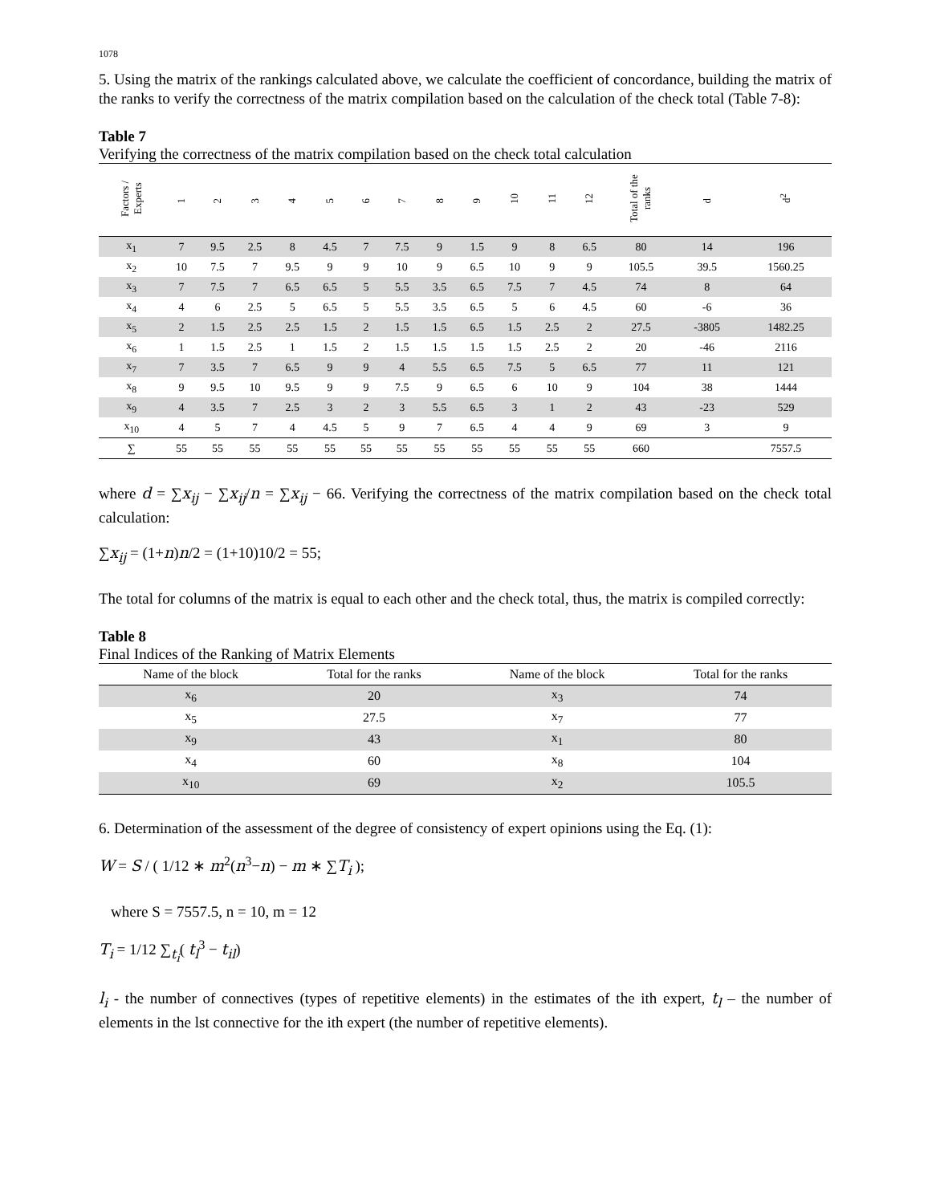1078
5. Using the matrix of the rankings calculated above, we calculate the coefficient of concordance, building the matrix of the ranks to verify the correctness of the matrix compilation based on the calculation of the check total (Table 7-8):
Table 7
Verifying the correctness of the matrix compilation based on the check total calculation
| Factors / Experts | 1 | 2 | 3 | 4 | 5 | 6 | 7 | 8 | 9 | 10 | 11 | 12 | Total of the ranks | d | d<sup>2</sup> |
| --- | --- | --- | --- | --- | --- | --- | --- | --- | --- | --- | --- | --- | --- | --- | --- |
| x<sub>1</sub> | 7 | 9.5 | 2.5 | 8 | 4.5 | 7 | 7.5 | 9 | 1.5 | 9 | 8 | 6.5 | 80 | 14 | 196 |
| x<sub>2</sub> | 10 | 7.5 | 7 | 9.5 | 9 | 9 | 10 | 9 | 6.5 | 10 | 9 | 9 | 105.5 | 39.5 | 1560.25 |
| x<sub>3</sub> | 7 | 7.5 | 7 | 6.5 | 6.5 | 5 | 5.5 | 3.5 | 6.5 | 7.5 | 7 | 4.5 | 74 | 8 | 64 |
| x<sub>4</sub> | 4 | 6 | 2.5 | 5 | 6.5 | 5 | 5.5 | 3.5 | 6.5 | 5 | 6 | 4.5 | 60 | -6 | 36 |
| x<sub>5</sub> | 2 | 1.5 | 2.5 | 2.5 | 1.5 | 2 | 1.5 | 1.5 | 6.5 | 1.5 | 2.5 | 2 | 27.5 | -3805 | 1482.25 |
| x<sub>6</sub> | 1 | 1.5 | 2.5 | 1 | 1.5 | 2 | 1.5 | 1.5 | 1.5 | 1.5 | 2.5 | 2 | 20 | -46 | 2116 |
| x<sub>7</sub> | 7 | 3.5 | 7 | 6.5 | 9 | 9 | 4 | 5.5 | 6.5 | 7.5 | 5 | 6.5 | 77 | 11 | 121 |
| x<sub>8</sub> | 9 | 9.5 | 10 | 9.5 | 9 | 9 | 7.5 | 9 | 6.5 | 6 | 10 | 9 | 104 | 38 | 1444 |
| x<sub>9</sub> | 4 | 3.5 | 7 | 2.5 | 3 | 2 | 3 | 5.5 | 6.5 | 3 | 1 | 2 | 43 | -23 | 529 |
| x<sub>10</sub> | 4 | 5 | 7 | 4 | 4.5 | 5 | 9 | 7 | 6.5 | 4 | 4 | 9 | 69 | 3 | 9 |
| ∑ | 55 | 55 | 55 | 55 | 55 | 55 | 55 | 55 | 55 | 55 | 55 | 55 | 660 | | 7557.5 |
where d = ∑x<sub>ij</sub> − ∑x<sub>ij</sub>/n = ∑x<sub>ij</sub> − 66. Verifying the correctness of the matrix compilation based on the check total calculation:
∑x<sub>ij</sub> = (1+n)n/2 = (1+10)10/2 = 55;
The total for columns of the matrix is equal to each other and the check total, thus, the matrix is compiled correctly:
Table 8
Final Indices of the Ranking of Matrix Elements
| Name of the block | Total for the ranks | Name of the block | Total for the ranks |
| --- | --- | --- | --- |
| x<sub>6</sub> | 20 | x<sub>3</sub> | 74 |
| x<sub>5</sub> | 27.5 | x<sub>7</sub> | 77 |
| x<sub>9</sub> | 43 | x<sub>1</sub> | 80 |
| x<sub>4</sub> | 60 | x<sub>8</sub> | 104 |
| x<sub>10</sub> | 69 | x<sub>2</sub> | 105.5 |
6. Determination of the assessment of the degree of consistency of expert opinions using the Eq. (1):
W = S / ( 1/12 ∗ m<sup>2</sup>(n<sup>3</sup>−n) − m ∗ ∑T<sub>i</sub> );
where S = 7557.5, n = 10, m = 12
T<sub>i</sub> = 1/12 ∑<sub>t<sub>i</sub></sub>( t<sub>l</sub><sup>3</sup> − t<sub>il</sub>)
l<sub>i</sub> - the number of connectives (types of repetitive elements) in the estimates of the ith expert, t<sub>l</sub> – the number of elements in the lst connective for the ith expert (the number of repetitive elements).